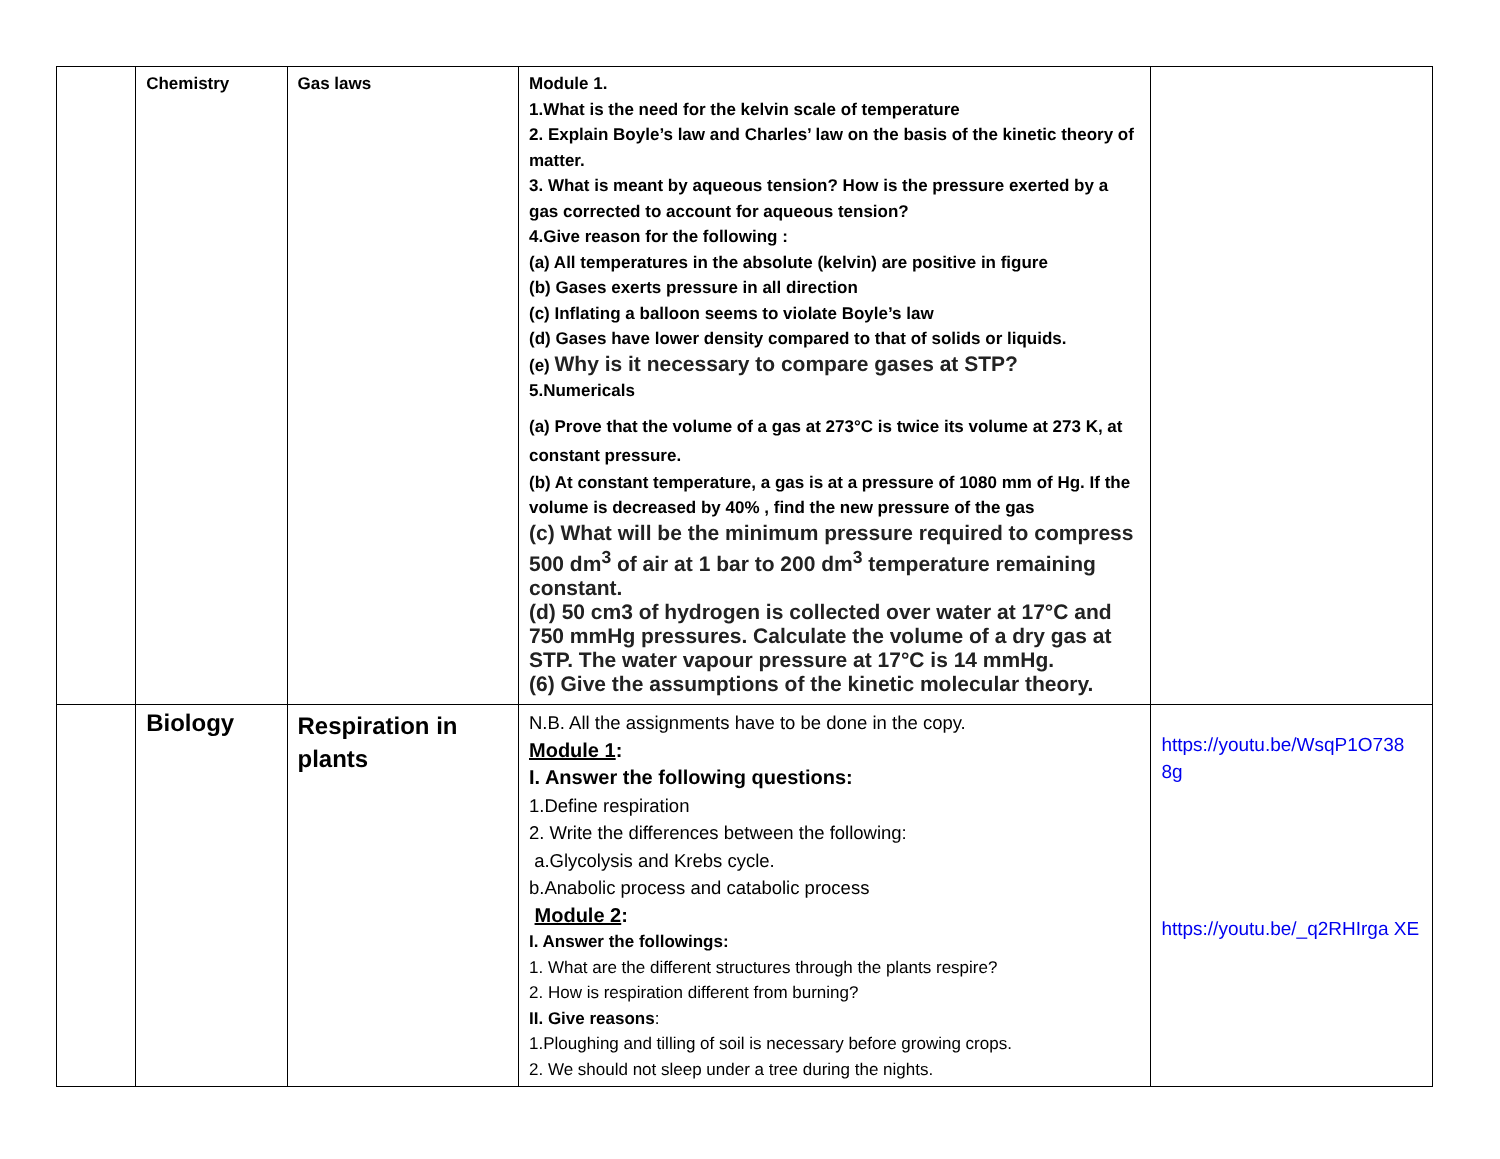| | Chemistry | Gas laws | Module 1. 1.What is the need for the kelvin scale of temperature 2. Explain Boyle’s law and Charles’ law on the basis of the kinetic theory of matter. 3. What is meant by aqueous tension? How is the pressure exerted by a gas corrected to account for aqueous tension? 4.Give reason for the following : (a) All temperatures in the absolute (kelvin) are positive in figure (b) Gases exerts pressure in all direction (c) Inflating a balloon seems to violate Boyle’s law (d) Gases have lower density compared to that of solids or liquids. (e) Why is it necessary to compare gases at STP? 5.Numericals (a) Prove that the volume of a gas at 273°C is twice its volume at 273 K, at constant pressure. (b) At constant temperature, a gas is at a pressure of 1080 mm of Hg. If the volume is decreased by 40% , find the new pressure of the gas (c) What will be the minimum pressure required to compress 500 dm<sup>3</sup> of air at 1 bar to 200 dm<sup>3</sup> temperature remaining constant. (d) 50 cm3 of hydrogen is collected over water at 17°C and 750 mmHg pressures. Calculate the volume of a dry gas at STP. The water vapour pressure at 17°C is 14 mmHg. (6) Give the assumptions of the kinetic molecular theory. | |
| | Biology | Respiration in plants | N.B. All the assignments have to be done in the copy. Module 1 : I. Answer the following questions: 1.Define respiration 2. Write the differences between the following: a.Glycolysis and Krebs cycle. b.Anabolic process and catabolic process Module 2 : I. Answer the followings: 1. What are the different structures through the plants respire? 2. How is respiration different from burning? II. Give reasons : 1.Ploughing and tilling of soil is necessary before growing crops. 2. We should not sleep under a tree during the nights. | https://youtu.be/WsqP1O738 8g https://youtu.be/_q2RHIrga XE |